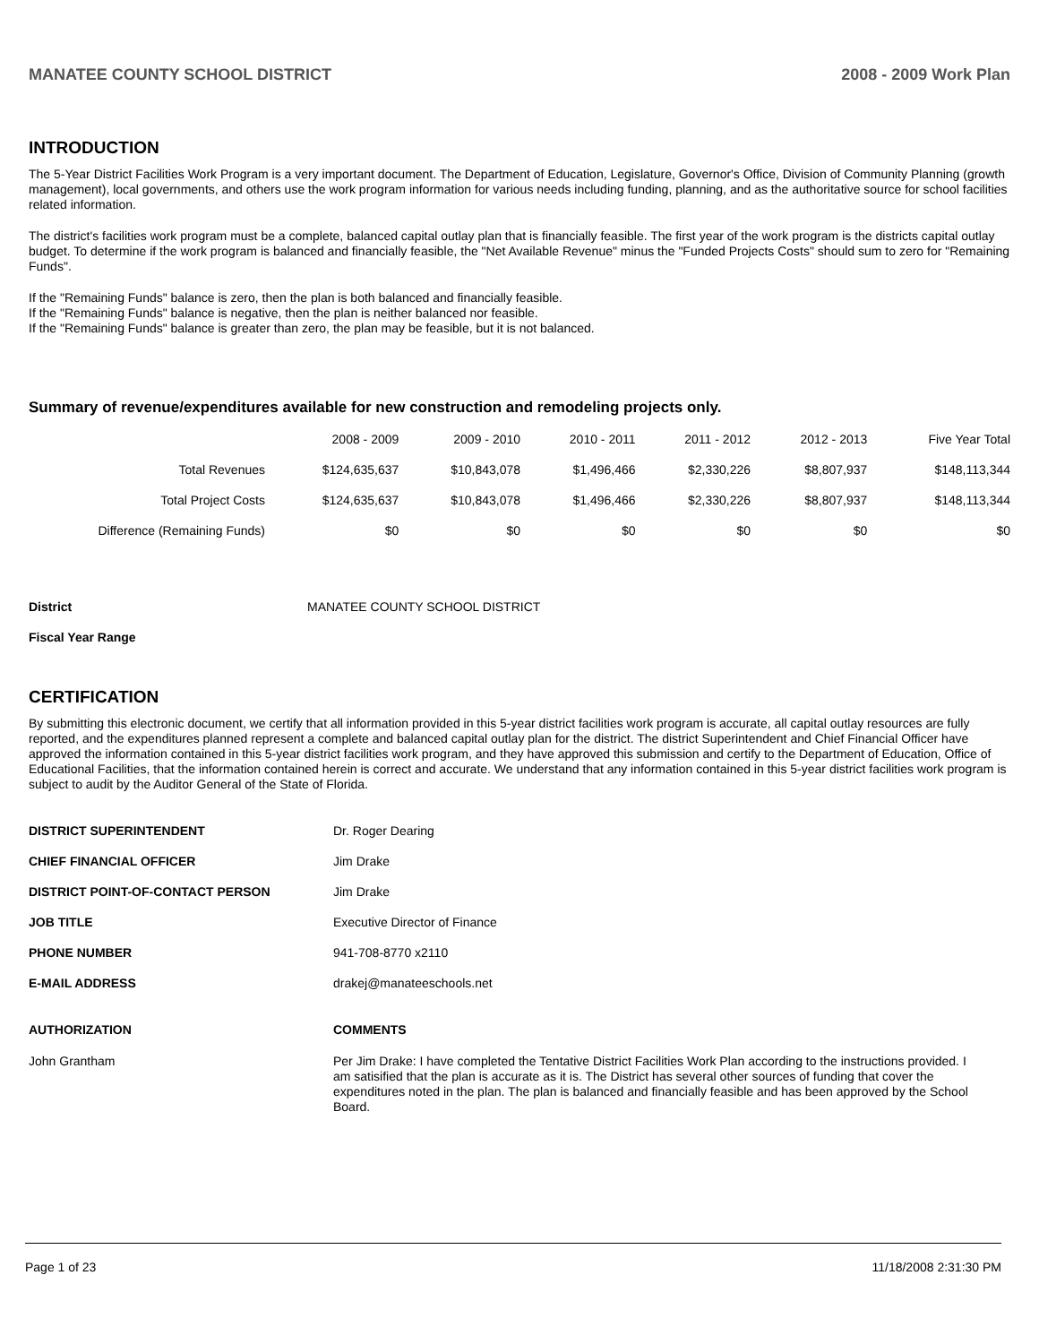MANATEE COUNTY SCHOOL DISTRICT 2008 - 2009 Work Plan
INTRODUCTION
The 5-Year District Facilities Work Program is a very important document. The Department of Education, Legislature, Governor's Office, Division of Community Planning (growth management), local governments, and others use the work program information for various needs including funding, planning, and as the authoritative source for school facilities related information.
The district's facilities work program must be a complete, balanced capital outlay plan that is financially feasible. The first year of the work program is the districts capital outlay budget. To determine if the work program is balanced and financially feasible, the "Net Available Revenue" minus the "Funded Projects Costs" should sum to zero for "Remaining Funds".
If the "Remaining Funds" balance is zero, then the plan is both balanced and financially feasible.
If the "Remaining Funds" balance is negative, then the plan is neither balanced nor feasible.
If the "Remaining Funds" balance is greater than zero, the plan may be feasible, but it is not balanced.
Summary of revenue/expenditures available for new construction and remodeling projects only.
| | 2008 - 2009 | 2009 - 2010 | 2010 - 2011 | 2011 - 2012 | 2012 - 2013 | Five Year Total |
| --- | --- | --- | --- | --- | --- | --- |
| Total Revenues | $124,635,637 | $10,843,078 | $1,496,466 | $2,330,226 | $8,807,937 | $148,113,344 |
| Total Project Costs | $124,635,637 | $10,843,078 | $1,496,466 | $2,330,226 | $8,807,937 | $148,113,344 |
| Difference (Remaining Funds) | $0 | $0 | $0 | $0 | $0 | $0 |
District MANATEE COUNTY SCHOOL DISTRICT
Fiscal Year Range
CERTIFICATION
By submitting this electronic document, we certify that all information provided in this 5-year district facilities work program is accurate, all capital outlay resources are fully reported, and the expenditures planned represent a complete and balanced capital outlay plan for the district. The district Superintendent and Chief Financial Officer have approved the information contained in this 5-year district facilities work program, and they have approved this submission and certify to the Department of Education, Office of Educational Facilities, that the information contained herein is correct and accurate. We understand that any information contained in this 5-year district facilities work program is subject to audit by the Auditor General of the State of Florida.
DISTRICT SUPERINTENDENT Dr. Roger Dearing
CHIEF FINANCIAL OFFICER Jim Drake
DISTRICT POINT-OF-CONTACT PERSON Jim Drake
JOB TITLE Executive Director of Finance
PHONE NUMBER 941-708-8770 x2110
E-MAIL ADDRESS drakej@manateeschools.net
AUTHORIZATION COMMENTS
John Grantham Per Jim Drake: I have completed the Tentative District Facilities Work Plan according to the instructions provided. I am satisified that the plan is accurate as it is. The District has several other sources of funding that cover the expenditures noted in the plan. The plan is balanced and financially feasible and has been approved by the School Board.
Page 1 of 23 11/18/2008 2:31:30 PM